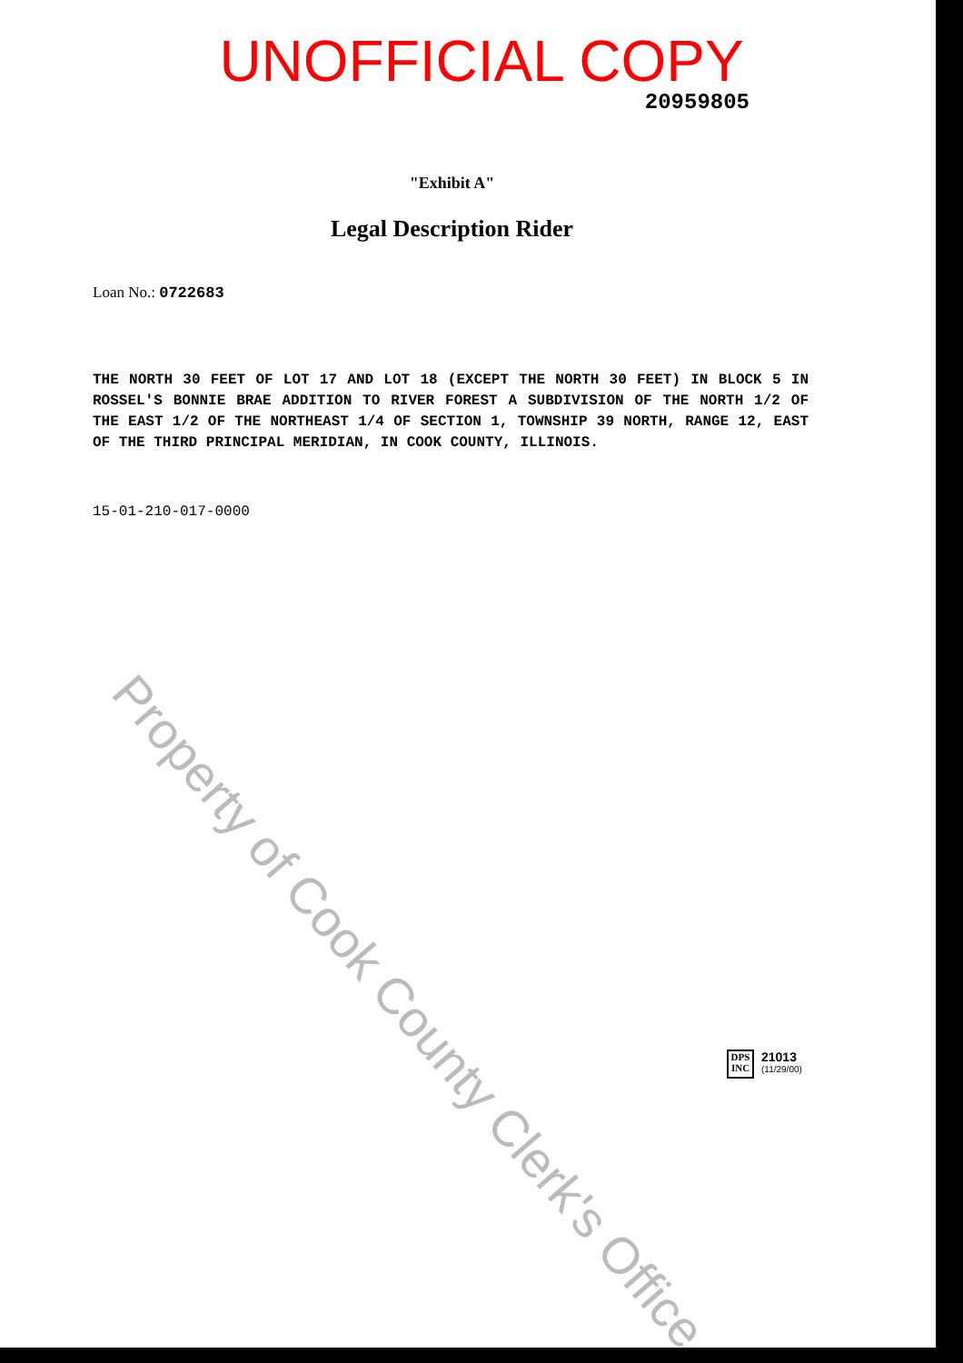UNOFFICIAL COPY
20959805
"Exhibit A"
Legal Description Rider
Loan No.: 0722683
THE NORTH 30 FEET OF LOT 17 AND LOT 18 (EXCEPT THE NORTH 30 FEET) IN BLOCK 5 IN ROSSEL'S BONNIE BRAE ADDITION TO RIVER FOREST A SUBDIVISION OF THE NORTH 1/2 OF THE EAST 1/2 OF THE NORTHEAST 1/4 OF SECTION 1, TOWNSHIP 39 NORTH, RANGE 12, EAST OF THE THIRD PRINCIPAL MERIDIAN, IN COOK COUNTY, ILLINOIS.
15-01-210-017-0000
Property of Cook County Clerk's Office
DPS INC
21013
(11/29/00)